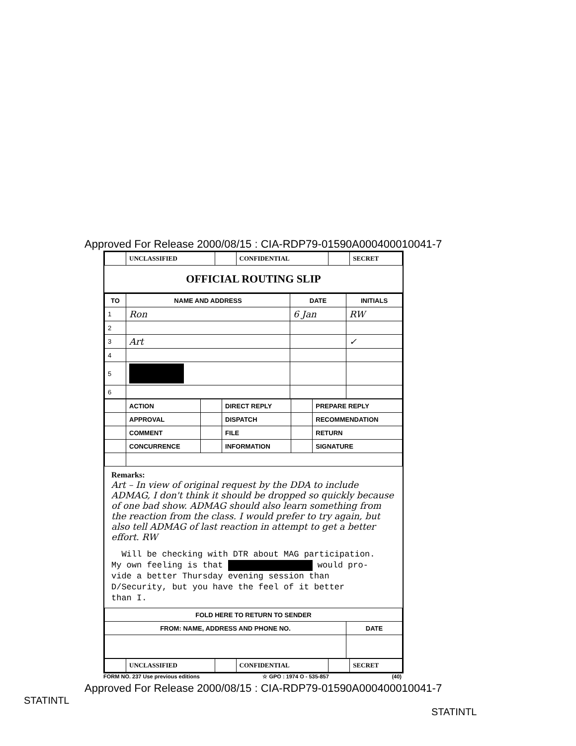Approved For Release 2000/08/15 : CIA-RDP79-01590A000400010041-7
| | UNCLASSIFIED | | CONFIDENTIAL | | SECRET |
OFFICIAL ROUTING SLIP
| TO | NAME AND ADDRESS | DATE | INITIALS |
| --- | --- | --- | --- |
| 1 | Ron | 6 Jan | RW |
| 2 | | | |
| 3 | Art | | ✓ |
| 4 | | | |
| 5 | | | |
| 6 | | | |
| | ACTION | | DIRECT REPLY | | PREPARE REPLY |
| | APPROVAL | | DISPATCH | | RECOMMENDATION |
| | COMMENT | | FILE | | RETURN |
| | CONCURRENCE | | INFORMATION | | SIGNATURE |
Remarks:
Art – In view of original request by the DDA to include ADMAG, I don't think it should be dropped so quickly because of one bad show. ADMAG should also learn something from the reaction from the class. I would prefer to try again, but also tell ADMAG of last reaction in attempt to get a better effort. RW
Will be checking with DTR about MAG participation.
My own feeling is that would pro-
vide a better Thursday evening session than
D/Security, but you have the feel of it better
than I.
| FOLD HERE TO RETURN TO SENDER | |
| --- | --- |
| FROM: NAME, ADDRESS AND PHONE NO. | DATE |
| | UNCLASSIFIED | | CONFIDENTIAL | | SECRET |
FORM NO. 237 Use previous editions ☆ GPO : 1974 O - 535-857 (40)
Approved For Release 2000/08/15 : CIA-RDP79-01590A000400010041-7
STATINTL
STATINTL